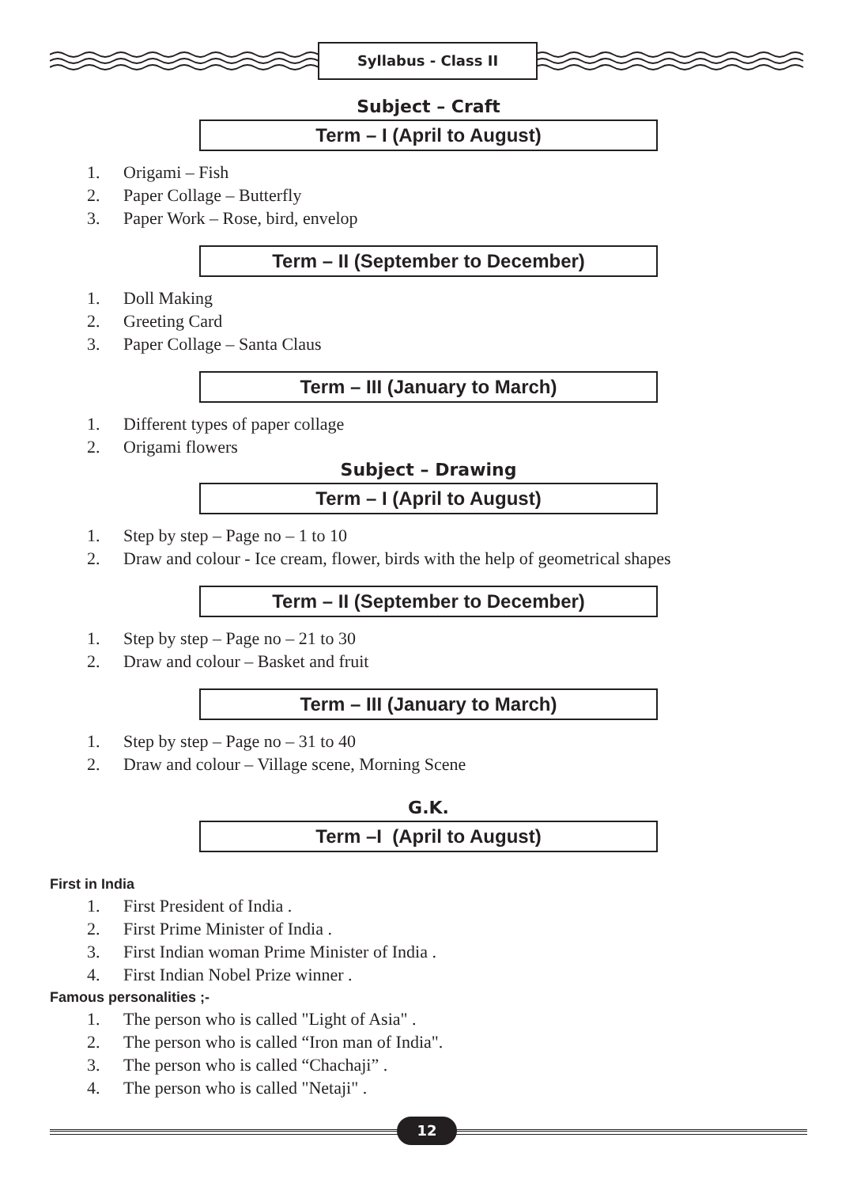Syllabus - Class II
Subject – Craft
Term – I (April to August)
1. Origami – Fish
2. Paper Collage – Butterfly
3. Paper Work – Rose, bird, envelop
Term – II (September to December)
1. Doll Making
2. Greeting Card
3. Paper Collage – Santa Claus
Term – III (January to March)
1. Different types of paper collage
2. Origami flowers
Subject – Drawing
Term – I (April to August)
1. Step by step – Page no – 1 to 10
2. Draw and colour - Ice cream, flower, birds with the help of geometrical shapes
Term – II (September to December)
1. Step by step – Page no – 21 to 30
2. Draw and colour – Basket and fruit
Term – III (January to March)
1. Step by step – Page no – 31 to 40
2. Draw and colour – Village scene, Morning Scene
G.K.
Term –I (April to August)
First in India
1. First President of India .
2. First Prime Minister of India .
3. First Indian woman Prime Minister of India .
4. First Indian Nobel Prize winner .
Famous personalities ;-
1. The person who is called "Light of Asia" .
2. The person who is called “Iron man of India".
3. The person who is called “Chachaji” .
4. The person who is called "Netaji" .
12